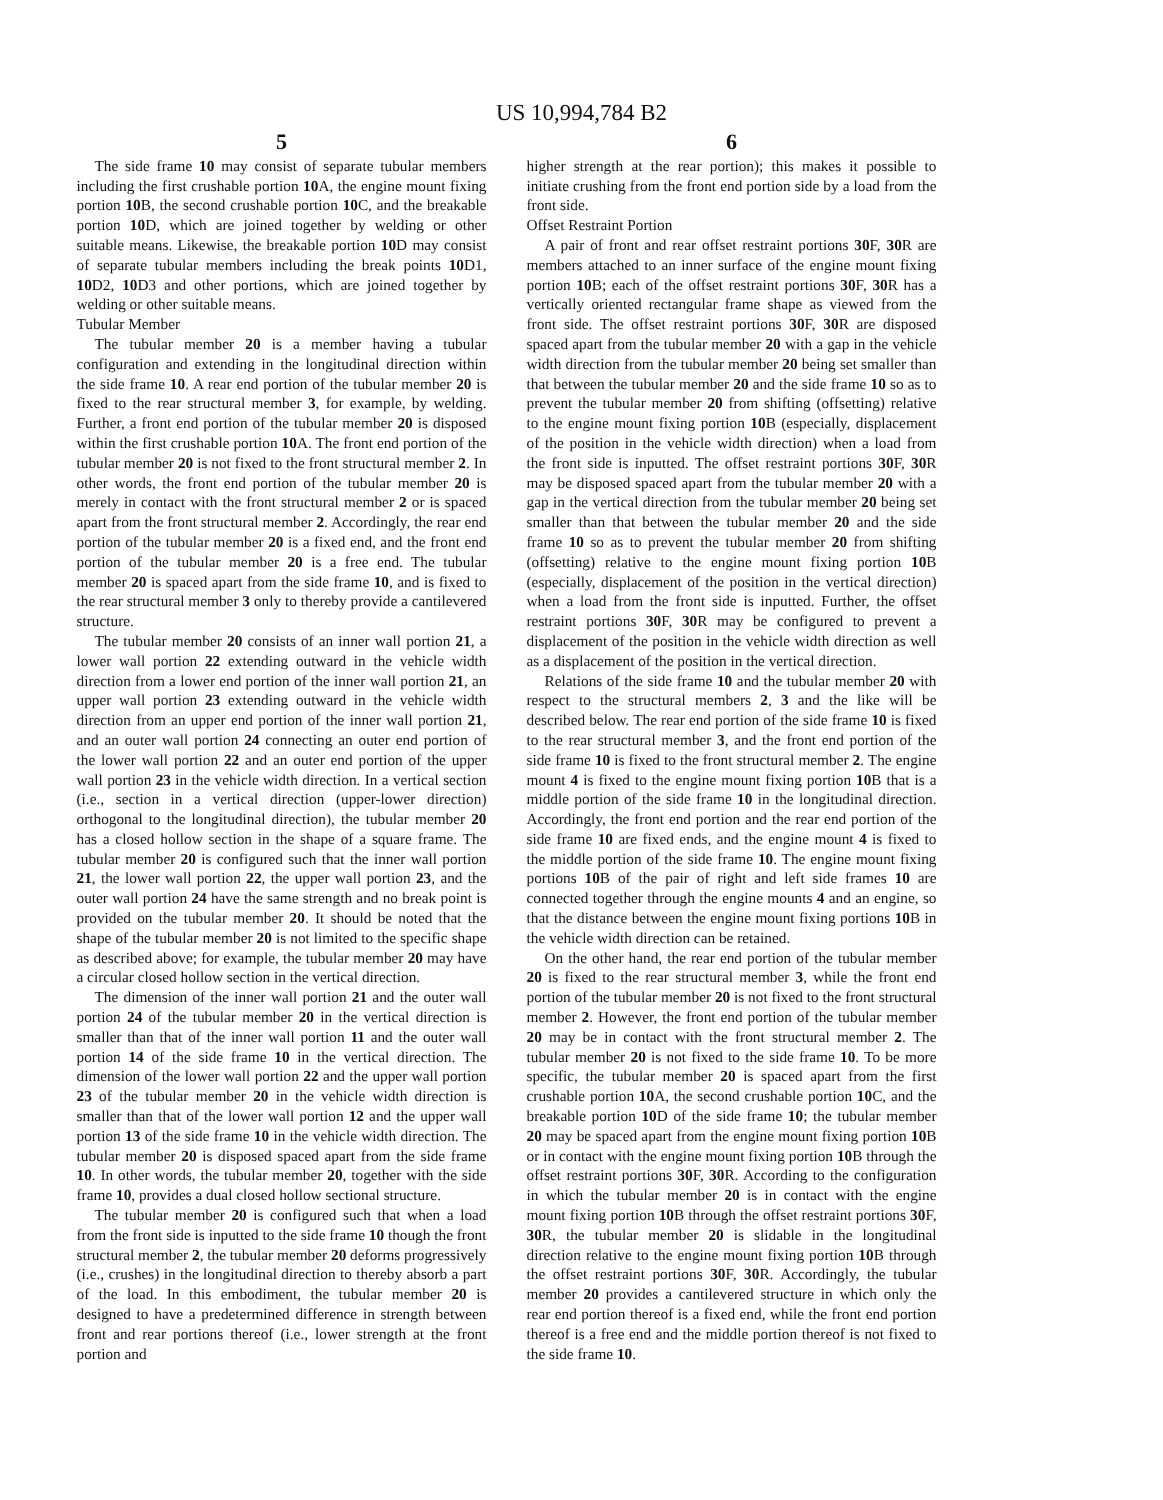US 10,994,784 B2
5
The side frame 10 may consist of separate tubular members including the first crushable portion 10 A, the engine mount fixing portion 10 B, the second crushable portion 10 C, and the breakable portion 10 D, which are joined together by welding or other suitable means. Likewise, the breakable portion 10 D may consist of separate tubular members including the break points 10 D1, 10 D2, 10 D3 and other portions, which are joined together by welding or other suitable means.
Tubular Member
The tubular member 20 is a member having a tubular configuration and extending in the longitudinal direction within the side frame 10. A rear end portion of the tubular member 20 is fixed to the rear structural member 3, for example, by welding. Further, a front end portion of the tubular member 20 is disposed within the first crushable portion 10 A. The front end portion of the tubular member 20 is not fixed to the front structural member 2. In other words, the front end portion of the tubular member 20 is merely in contact with the front structural member 2 or is spaced apart from the front structural member 2. Accordingly, the rear end portion of the tubular member 20 is a fixed end, and the front end portion of the tubular member 20 is a free end. The tubular member 20 is spaced apart from the side frame 10, and is fixed to the rear structural member 3 only to thereby provide a cantilevered structure.
The tubular member 20 consists of an inner wall portion 21, a lower wall portion 22 extending outward in the vehicle width direction from a lower end portion of the inner wall portion 21, an upper wall portion 23 extending outward in the vehicle width direction from an upper end portion of the inner wall portion 21, and an outer wall portion 24 connecting an outer end portion of the lower wall portion 22 and an outer end portion of the upper wall portion 23 in the vehicle width direction. In a vertical section (i.e., section in a vertical direction (upper-lower direction) orthogonal to the longitudinal direction), the tubular member 20 has a closed hollow section in the shape of a square frame. The tubular member 20 is configured such that the inner wall portion 21, the lower wall portion 22, the upper wall portion 23, and the outer wall portion 24 have the same strength and no break point is provided on the tubular member 20. It should be noted that the shape of the tubular member 20 is not limited to the specific shape as described above; for example, the tubular member 20 may have a circular closed hollow section in the vertical direction.
The dimension of the inner wall portion 21 and the outer wall portion 24 of the tubular member 20 in the vertical direction is smaller than that of the inner wall portion 11 and the outer wall portion 14 of the side frame 10 in the vertical direction. The dimension of the lower wall portion 22 and the upper wall portion 23 of the tubular member 20 in the vehicle width direction is smaller than that of the lower wall portion 12 and the upper wall portion 13 of the side frame 10 in the vehicle width direction. The tubular member 20 is disposed spaced apart from the side frame 10. In other words, the tubular member 20, together with the side frame 10, provides a dual closed hollow sectional structure.
The tubular member 20 is configured such that when a load from the front side is inputted to the side frame 10 though the front structural member 2, the tubular member 20 deforms progressively (i.e., crushes) in the longitudinal direction to thereby absorb a part of the load. In this embodiment, the tubular member 20 is designed to have a predetermined difference in strength between front and rear portions thereof (i.e., lower strength at the front portion and
6
higher strength at the rear portion); this makes it possible to initiate crushing from the front end portion side by a load from the front side.
Offset Restraint Portion
A pair of front and rear offset restraint portions 30 F, 30 R are members attached to an inner surface of the engine mount fixing portion 10 B; each of the offset restraint portions 30 F, 30 R has a vertically oriented rectangular frame shape as viewed from the front side. The offset restraint portions 30 F, 30 R are disposed spaced apart from the tubular member 20 with a gap in the vehicle width direction from the tubular member 20 being set smaller than that between the tubular member 20 and the side frame 10 so as to prevent the tubular member 20 from shifting (offsetting) relative to the engine mount fixing portion 10 B (especially, displacement of the position in the vehicle width direction) when a load from the front side is inputted. The offset restraint portions 30 F, 30 R may be disposed spaced apart from the tubular member 20 with a gap in the vertical direction from the tubular member 20 being set smaller than that between the tubular member 20 and the side frame 10 so as to prevent the tubular member 20 from shifting (offsetting) relative to the engine mount fixing portion 10 B (especially, displacement of the position in the vertical direction) when a load from the front side is inputted. Further, the offset restraint portions 30 F, 30 R may be configured to prevent a displacement of the position in the vehicle width direction as well as a displacement of the position in the vertical direction.
Relations of the side frame 10 and the tubular member 20 with respect to the structural members 2, 3 and the like will be described below. The rear end portion of the side frame 10 is fixed to the rear structural member 3, and the front end portion of the side frame 10 is fixed to the front structural member 2. The engine mount 4 is fixed to the engine mount fixing portion 10 B that is a middle portion of the side frame 10 in the longitudinal direction. Accordingly, the front end portion and the rear end portion of the side frame 10 are fixed ends, and the engine mount 4 is fixed to the middle portion of the side frame 10. The engine mount fixing portions 10 B of the pair of right and left side frames 10 are connected together through the engine mounts 4 and an engine, so that the distance between the engine mount fixing portions 10 B in the vehicle width direction can be retained.
On the other hand, the rear end portion of the tubular member 20 is fixed to the rear structural member 3, while the front end portion of the tubular member 20 is not fixed to the front structural member 2. However, the front end portion of the tubular member 20 may be in contact with the front structural member 2. The tubular member 20 is not fixed to the side frame 10. To be more specific, the tubular member 20 is spaced apart from the first crushable portion 10 A, the second crushable portion 10 C, and the breakable portion 10 D of the side frame 10; the tubular member 20 may be spaced apart from the engine mount fixing portion 10 B or in contact with the engine mount fixing portion 10 B through the offset restraint portions 30 F, 30 R. According to the configuration in which the tubular member 20 is in contact with the engine mount fixing portion 10 B through the offset restraint portions 30 F, 30 R, the tubular member 20 is slidable in the longitudinal direction relative to the engine mount fixing portion 10 B through the offset restraint portions 30 F, 30 R. Accordingly, the tubular member 20 provides a cantilevered structure in which only the rear end portion thereof is a fixed end, while the front end portion thereof is a free end and the middle portion thereof is not fixed to the side frame 10.